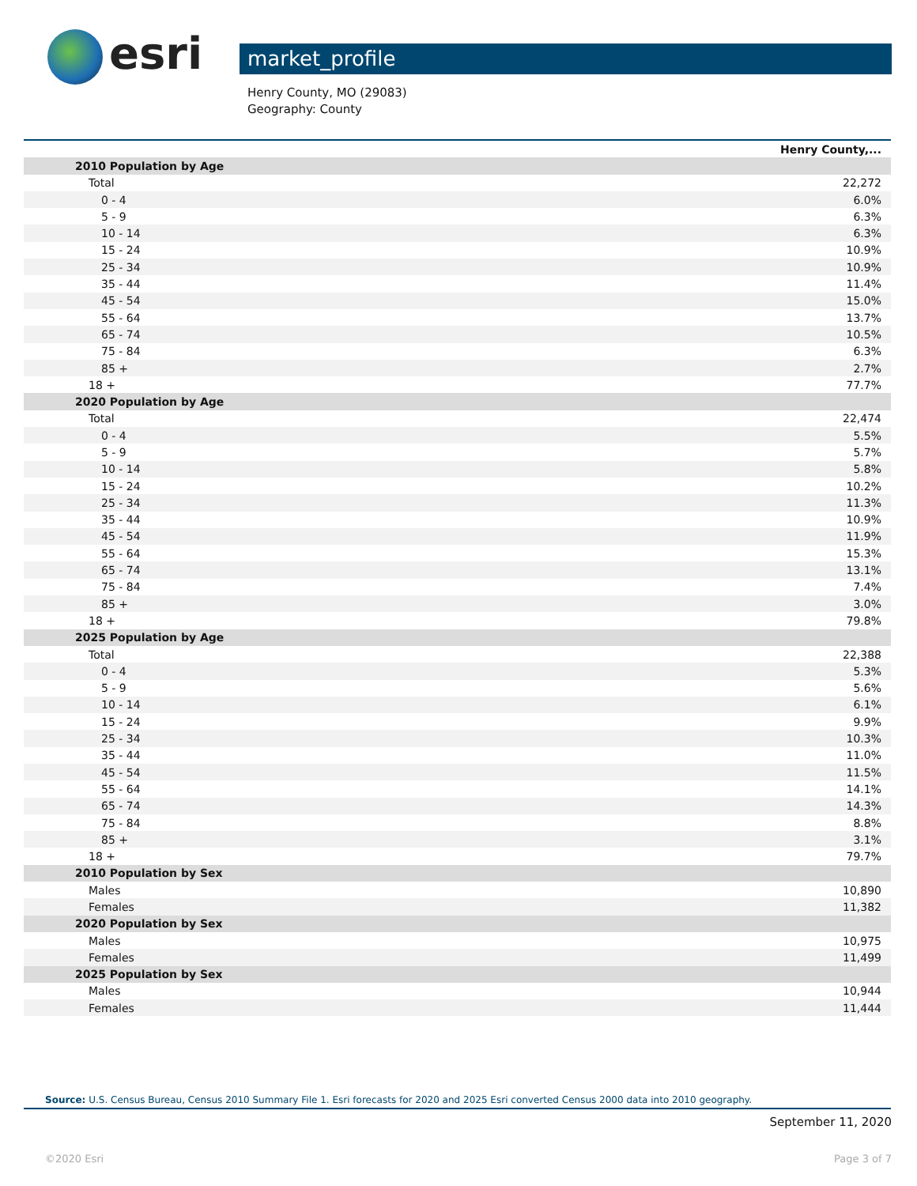esri market_profile
Henry County, MO (29083)
Geography: County
| | Henry County,... |
| --- | --- |
| 2010 Population by Age | |
| Total | 22,272 |
| 0 - 4 | 6.0% |
| 5 - 9 | 6.3% |
| 10 - 14 | 6.3% |
| 15 - 24 | 10.9% |
| 25 - 34 | 10.9% |
| 35 - 44 | 11.4% |
| 45 - 54 | 15.0% |
| 55 - 64 | 13.7% |
| 65 - 74 | 10.5% |
| 75 - 84 | 6.3% |
| 85 + | 2.7% |
| 18 + | 77.7% |
| 2020 Population by Age | |
| Total | 22,474 |
| 0 - 4 | 5.5% |
| 5 - 9 | 5.7% |
| 10 - 14 | 5.8% |
| 15 - 24 | 10.2% |
| 25 - 34 | 11.3% |
| 35 - 44 | 10.9% |
| 45 - 54 | 11.9% |
| 55 - 64 | 15.3% |
| 65 - 74 | 13.1% |
| 75 - 84 | 7.4% |
| 85 + | 3.0% |
| 18 + | 79.8% |
| 2025 Population by Age | |
| Total | 22,388 |
| 0 - 4 | 5.3% |
| 5 - 9 | 5.6% |
| 10 - 14 | 6.1% |
| 15 - 24 | 9.9% |
| 25 - 34 | 10.3% |
| 35 - 44 | 11.0% |
| 45 - 54 | 11.5% |
| 55 - 64 | 14.1% |
| 65 - 74 | 14.3% |
| 75 - 84 | 8.8% |
| 85 + | 3.1% |
| 18 + | 79.7% |
| 2010 Population by Sex | |
| Males | 10,890 |
| Females | 11,382 |
| 2020 Population by Sex | |
| Males | 10,975 |
| Females | 11,499 |
| 2025 Population by Sex | |
| Males | 10,944 |
| Females | 11,444 |
Source: U.S. Census Bureau, Census 2010 Summary File 1. Esri forecasts for 2020 and 2025 Esri converted Census 2000 data into 2010 geography.
September 11, 2020
©2020 Esri Page 3 of 7